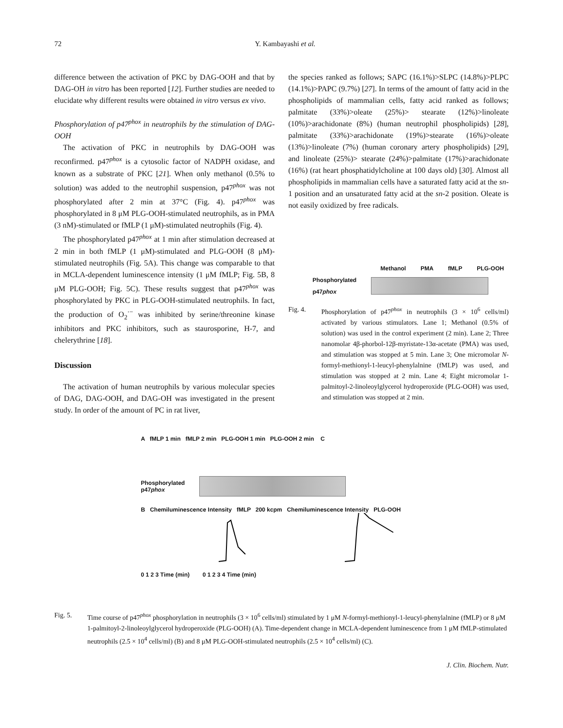72 Y. Kambayashi et al.
difference between the activation of PKC by DAG-OOH and that by DAG-OH in vitro has been reported [12]. Further studies are needed to elucidate why different results were obtained in vitro versus ex vivo.
Phosphorylation of p47<sup>phox</sup> in neutrophils by the stimulation of DAG-OOH
The activation of PKC in neutrophils by DAG-OOH was reconfirmed. p47<sup>phox</sup> is a cytosolic factor of NADPH oxidase, and known as a substrate of PKC [21]. When only methanol (0.5% to solution) was added to the neutrophil suspension, p47<sup>phox</sup> was not phosphorylated after 2 min at 37°C (Fig. 4). p47<sup>phox</sup> was phosphorylated in 8 μM PLG-OOH-stimulated neutrophils, as in PMA (3 nM)-stimulated or fMLP (1 μM)-stimulated neutrophils (Fig. 4).
The phosphorylated p47<sup>phox</sup> at 1 min after stimulation decreased at 2 min in both fMLP (1 μM)-stimulated and PLG-OOH (8 μM)-stimulated neutrophils (Fig. 5A). This change was comparable to that in MCLA-dependent luminescence intensity (1 μM fMLP; Fig. 5B, 8 μM PLG-OOH; Fig. 5C). These results suggest that p47<sup>phox</sup> was phosphorylated by PKC in PLG-OOH-stimulated neutrophils. In fact, the production of O<sub>2</sub><sup>·−</sup> was inhibited by serine/threonine kinase inhibitors and PKC inhibitors, such as staurosporine, H-7, and chelerythrine [18].
Discussion
The activation of human neutrophils by various molecular species of DAG, DAG-OOH, and DAG-OH was investigated in the present study. In order of the amount of PC in rat liver,
the species ranked as follows; SAPC (16.1%)>SLPC (14.8%)>PLPC (14.1%)>PAPC (9.7%) [27]. In terms of the amount of fatty acid in the phospholipids of mammalian cells, fatty acid ranked as follows; palmitate (33%)>oleate (25%)> stearate (12%)>linoleate (10%)>arachidonate (8%) (human neutrophil phospholipids) [28], palmitate (33%)>arachidonate (19%)>stearate (16%)>oleate (13%)>linoleate (7%) (human coronary artery phospholipids) [29], and linoleate (25%)> stearate (24%)>palmitate (17%)>arachidonate (16%) (rat heart phosphatidylcholine at 100 days old) [30]. Almost all phospholipids in mammalian cells have a saturated fatty acid at the sn-1 position and an unsaturated fatty acid at the sn-2 position. Oleate is not easily oxidized by free radicals.
Methanol PMA fMLP PLG-OOH
Phosphorylated p47phox
Fig. 4. Phosphorylation of p47<sup>phox</sup> in neutrophils (3 × 10<sup>6</sup> cells/ml) activated by various stimulators. Lane 1; Methanol (0.5% of solution) was used in the control experiment (2 min). Lane 2; Three nanomolar 4β-phorbol-12β-myristate-13α-acetate (PMA) was used, and stimulation was stopped at 5 min. Lane 3; One micromolar N-formyl-methionyl-1-leucyl-phenylalnine (fMLP) was used, and stimulation was stopped at 2 min. Lane 4; Eight micromolar 1-palmitoyl-2-linoleoylglycerol hydroperoxide (PLG-OOH) was used, and stimulation was stopped at 2 min.
A fMLP 1 min fMLP 2 min PLG-OOH 1 min PLG-OOH 2 min C
Phosphorylated p47phox
B Chemiluminescence Intensity fMLP 200 kcpm Chemiluminescence Intensity PLG-OOH
0 1 2 3 Time (min) 0 1 2 3 4 Time (min)
Fig. 5. Time course of p47<sup>phox</sup> phosphorylation in neutrophils (3 × 10<sup>6</sup> cells/ml) stimulated by 1 μM N-formyl-methionyl-1-leucyl-phenylalnine (fMLP) or 8 μM 1-palmitoyl-2-linoleoylglycerol hydroperoxide (PLG-OOH) (A). Time-dependent change in MCLA-dependent luminescence from 1 μM fMLP-stimulated neutrophils (2.5 × 10<sup>4</sup> cells/ml) (B) and 8 μM PLG-OOH-stimulated neutrophils (2.5 × 10<sup>4</sup> cells/ml) (C).
J. Clin. Biochem. Nutr.